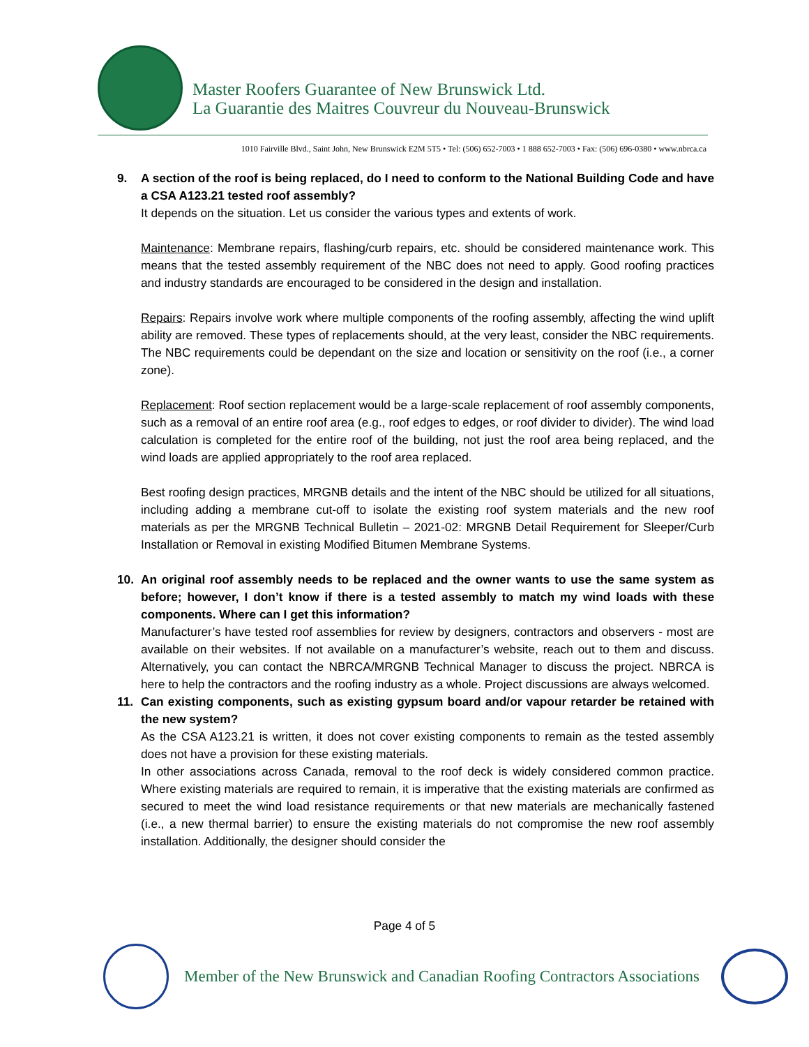Master Roofers Guarantee of New Brunswick Ltd.
La Guarantie des Maitres Couvreur du Nouveau-Brunswick
1010 Fairville Blvd., Saint John, New Brunswick E2M 5T5 • Tel: (506) 652-7003 • 1 888 652-7003 • Fax: (506) 696-0380 • www.nbrca.ca
9. A section of the roof is being replaced, do I need to conform to the National Building Code and have a CSA A123.21 tested roof assembly?
It depends on the situation. Let us consider the various types and extents of work.
Maintenance: Membrane repairs, flashing/curb repairs, etc. should be considered maintenance work. This means that the tested assembly requirement of the NBC does not need to apply. Good roofing practices and industry standards are encouraged to be considered in the design and installation.
Repairs: Repairs involve work where multiple components of the roofing assembly, affecting the wind uplift ability are removed. These types of replacements should, at the very least, consider the NBC requirements. The NBC requirements could be dependant on the size and location or sensitivity on the roof (i.e., a corner zone).
Replacement: Roof section replacement would be a large-scale replacement of roof assembly components, such as a removal of an entire roof area (e.g., roof edges to edges, or roof divider to divider). The wind load calculation is completed for the entire roof of the building, not just the roof area being replaced, and the wind loads are applied appropriately to the roof area replaced.
Best roofing design practices, MRGNB details and the intent of the NBC should be utilized for all situations, including adding a membrane cut-off to isolate the existing roof system materials and the new roof materials as per the MRGNB Technical Bulletin – 2021-02: MRGNB Detail Requirement for Sleeper/Curb Installation or Removal in existing Modified Bitumen Membrane Systems.
10. An original roof assembly needs to be replaced and the owner wants to use the same system as before; however, I don’t know if there is a tested assembly to match my wind loads with these components. Where can I get this information?
Manufacturer’s have tested roof assemblies for review by designers, contractors and observers - most are available on their websites. If not available on a manufacturer’s website, reach out to them and discuss. Alternatively, you can contact the NBRCA/MRGNB Technical Manager to discuss the project. NBRCA is here to help the contractors and the roofing industry as a whole. Project discussions are always welcomed.
11. Can existing components, such as existing gypsum board and/or vapour retarder be retained with the new system?
As the CSA A123.21 is written, it does not cover existing components to remain as the tested assembly does not have a provision for these existing materials.
In other associations across Canada, removal to the roof deck is widely considered common practice. Where existing materials are required to remain, it is imperative that the existing materials are confirmed as secured to meet the wind load resistance requirements or that new materials are mechanically fastened (i.e., a new thermal barrier) to ensure the existing materials do not compromise the new roof assembly installation. Additionally, the designer should consider the
Page 4 of 5
Member of the New Brunswick and Canadian Roofing Contractors Associations